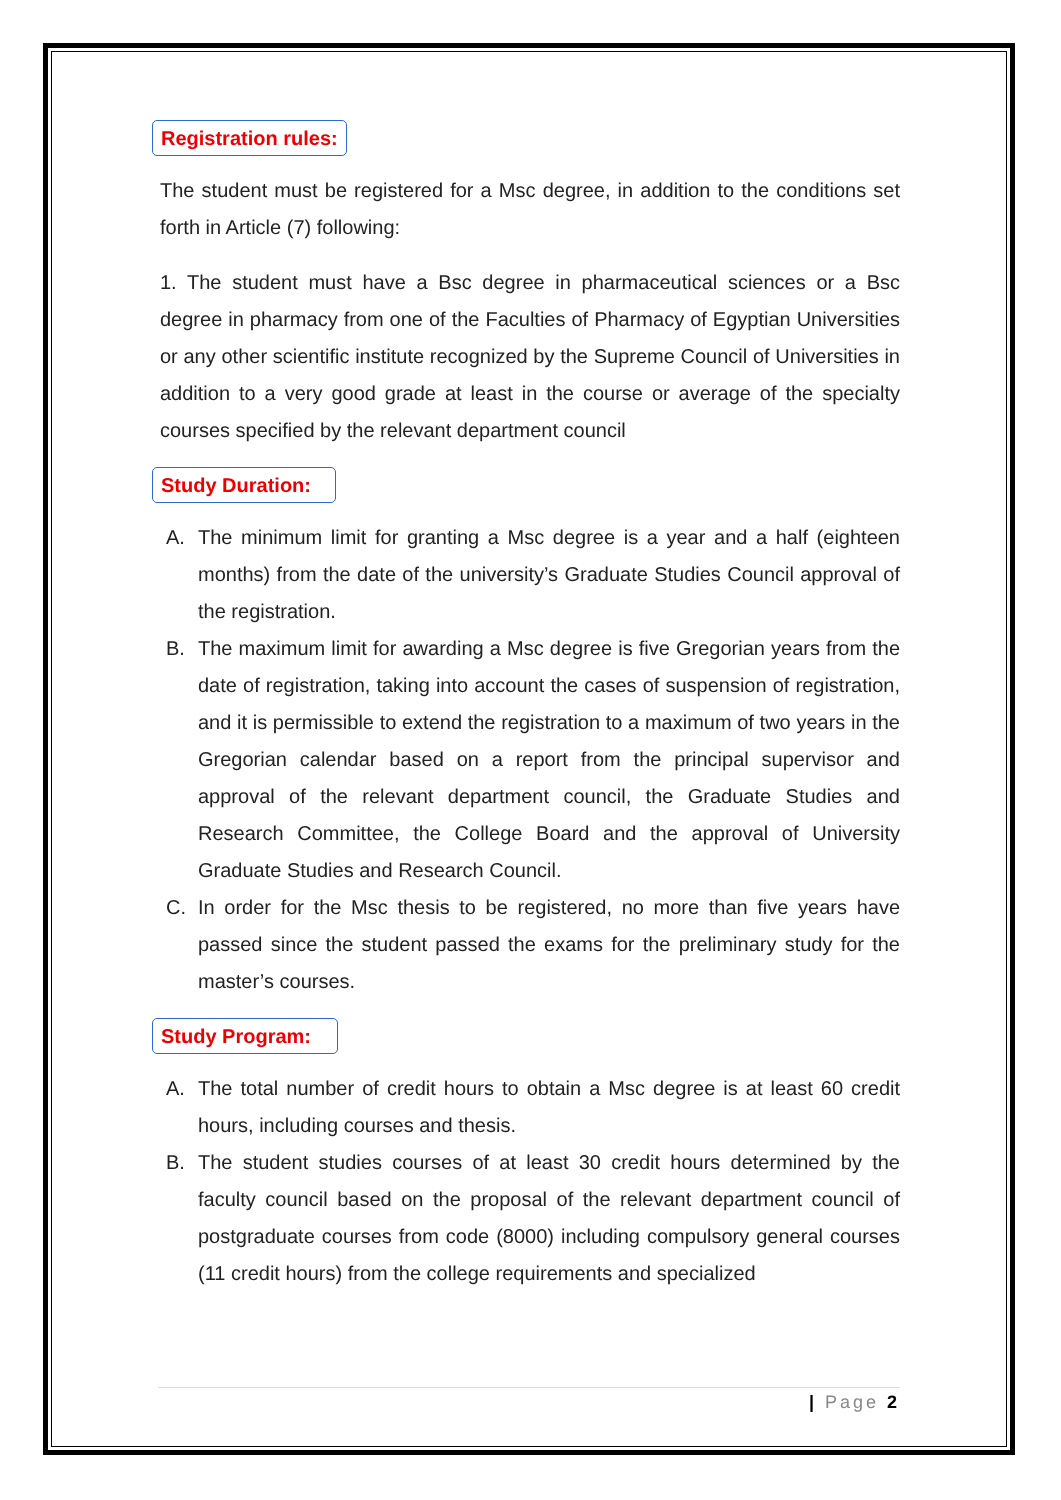Registration rules:
The student must be registered for a Msc degree, in addition to the conditions set forth in Article (7) following:
1. The student must have a Bsc degree in pharmaceutical sciences or a Bsc degree in pharmacy from one of the Faculties of Pharmacy of Egyptian Universities or any other scientific institute recognized by the Supreme Council of Universities in addition to a very good grade at least in the course or average of the specialty courses specified by the relevant department council
Study Duration:
A. The minimum limit for granting a Msc degree is a year and a half (eighteen months) from the date of the university’s Graduate Studies Council approval of the registration.
B. The maximum limit for awarding a Msc degree is five Gregorian years from the date of registration, taking into account the cases of suspension of registration, and it is permissible to extend the registration to a maximum of two years in the Gregorian calendar based on a report from the principal supervisor and approval of the relevant department council, the Graduate Studies and Research Committee, the College Board and the approval of University Graduate Studies and Research Council.
C. In order for the Msc thesis to be registered, no more than five years have passed since the student passed the exams for the preliminary study for the master’s courses.
Study Program:
A. The total number of credit hours to obtain a Msc degree is at least 60 credit hours, including courses and thesis.
B. The student studies courses of at least 30 credit hours determined by the faculty council based on the proposal of the relevant department council of postgraduate courses from code (8000) including compulsory general courses (11 credit hours) from the college requirements and specialized
| Page 2